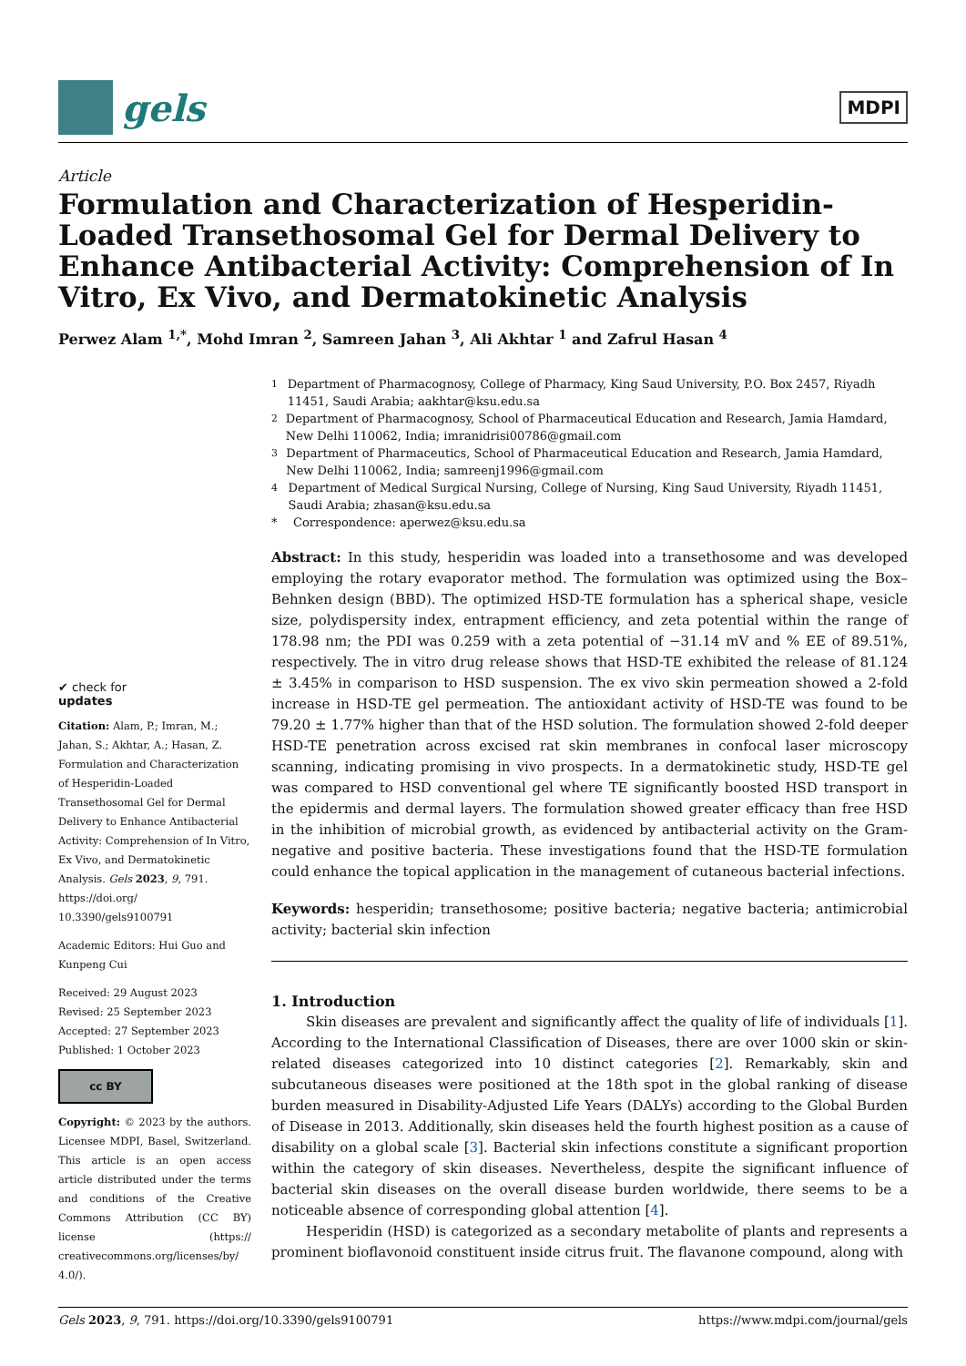gels
MDPI
Article
Formulation and Characterization of Hesperidin-Loaded Transethosomal Gel for Dermal Delivery to Enhance Antibacterial Activity: Comprehension of In Vitro, Ex Vivo, and Dermatokinetic Analysis
Perwez Alam <sup>1,*</sup>, Mohd Imran <sup>2</sup>, Samreen Jahan <sup>3</sup>, Ali Akhtar <sup>1</sup> and Zafrul Hasan <sup>4</sup>
✔ check for
updates
Citation: Alam, P.; Imran, M.; Jahan, S.; Akhtar, A.; Hasan, Z. Formulation and Characterization of Hesperidin-Loaded Transethosomal Gel for Dermal Delivery to Enhance Antibacterial Activity: Comprehension of In Vitro, Ex Vivo, and Dermatokinetic Analysis. Gels 2023, 9, 791. https://doi.org/ 10.3390/gels9100791
Academic Editors: Hui Guo and Kunpeng Cui
Received: 29 August 2023
Revised: 25 September 2023
Accepted: 27 September 2023
Published: 1 October 2023
cc BY
Copyright: © 2023 by the authors. Licensee MDPI, Basel, Switzerland. This article is an open access article distributed under the terms and conditions of the Creative Commons Attribution (CC BY) license (https:// creativecommons.org/licenses/by/ 4.0/).
<sup>1</sup> Department of Pharmacognosy, College of Pharmacy, King Saud University, P.O. Box 2457, Riyadh 11451, Saudi Arabia; aakhtar@ksu.edu.sa
<sup>2</sup> Department of Pharmacognosy, School of Pharmaceutical Education and Research, Jamia Hamdard, New Delhi 110062, India; imranidrisi00786@gmail.com
<sup>3</sup> Department of Pharmaceutics, School of Pharmaceutical Education and Research, Jamia Hamdard, New Delhi 110062, India; samreenj1996@gmail.com
<sup>4</sup> Department of Medical Surgical Nursing, College of Nursing, King Saud University, Riyadh 11451, Saudi Arabia; zhasan@ksu.edu.sa
* Correspondence: aperwez@ksu.edu.sa
Abstract: In this study, hesperidin was loaded into a transethosome and was developed employing the rotary evaporator method. The formulation was optimized using the Box–Behnken design (BBD). The optimized HSD-TE formulation has a spherical shape, vesicle size, polydispersity index, entrapment efficiency, and zeta potential within the range of 178.98 nm; the PDI was 0.259 with a zeta potential of −31.14 mV and % EE of 89.51%, respectively. The in vitro drug release shows that HSD-TE exhibited the release of 81.124 ± 3.45% in comparison to HSD suspension. The ex vivo skin permeation showed a 2-fold increase in HSD-TE gel permeation. The antioxidant activity of HSD-TE was found to be 79.20 ± 1.77% higher than that of the HSD solution. The formulation showed 2-fold deeper HSD-TE penetration across excised rat skin membranes in confocal laser microscopy scanning, indicating promising in vivo prospects. In a dermatokinetic study, HSD-TE gel was compared to HSD conventional gel where TE significantly boosted HSD transport in the epidermis and dermal layers. The formulation showed greater efficacy than free HSD in the inhibition of microbial growth, as evidenced by antibacterial activity on the Gram-negative and positive bacteria. These investigations found that the HSD-TE formulation could enhance the topical application in the management of cutaneous bacterial infections.
Keywords: hesperidin; transethosome; positive bacteria; negative bacteria; antimicrobial activity; bacterial skin infection
1. Introduction
Skin diseases are prevalent and significantly affect the quality of life of individuals [1]. According to the International Classification of Diseases, there are over 1000 skin or skin-related diseases categorized into 10 distinct categories [2]. Remarkably, skin and subcutaneous diseases were positioned at the 18th spot in the global ranking of disease burden measured in Disability-Adjusted Life Years (DALYs) according to the Global Burden of Disease in 2013. Additionally, skin diseases held the fourth highest position as a cause of disability on a global scale [3]. Bacterial skin infections constitute a significant proportion within the category of skin diseases. Nevertheless, despite the significant influence of bacterial skin diseases on the overall disease burden worldwide, there seems to be a noticeable absence of corresponding global attention [4].
Hesperidin (HSD) is categorized as a secondary metabolite of plants and represents a prominent bioflavonoid constituent inside citrus fruit. The flavanone compound, along with
Gels 2023, 9, 791. https://doi.org/10.3390/gels9100791 https://www.mdpi.com/journal/gels